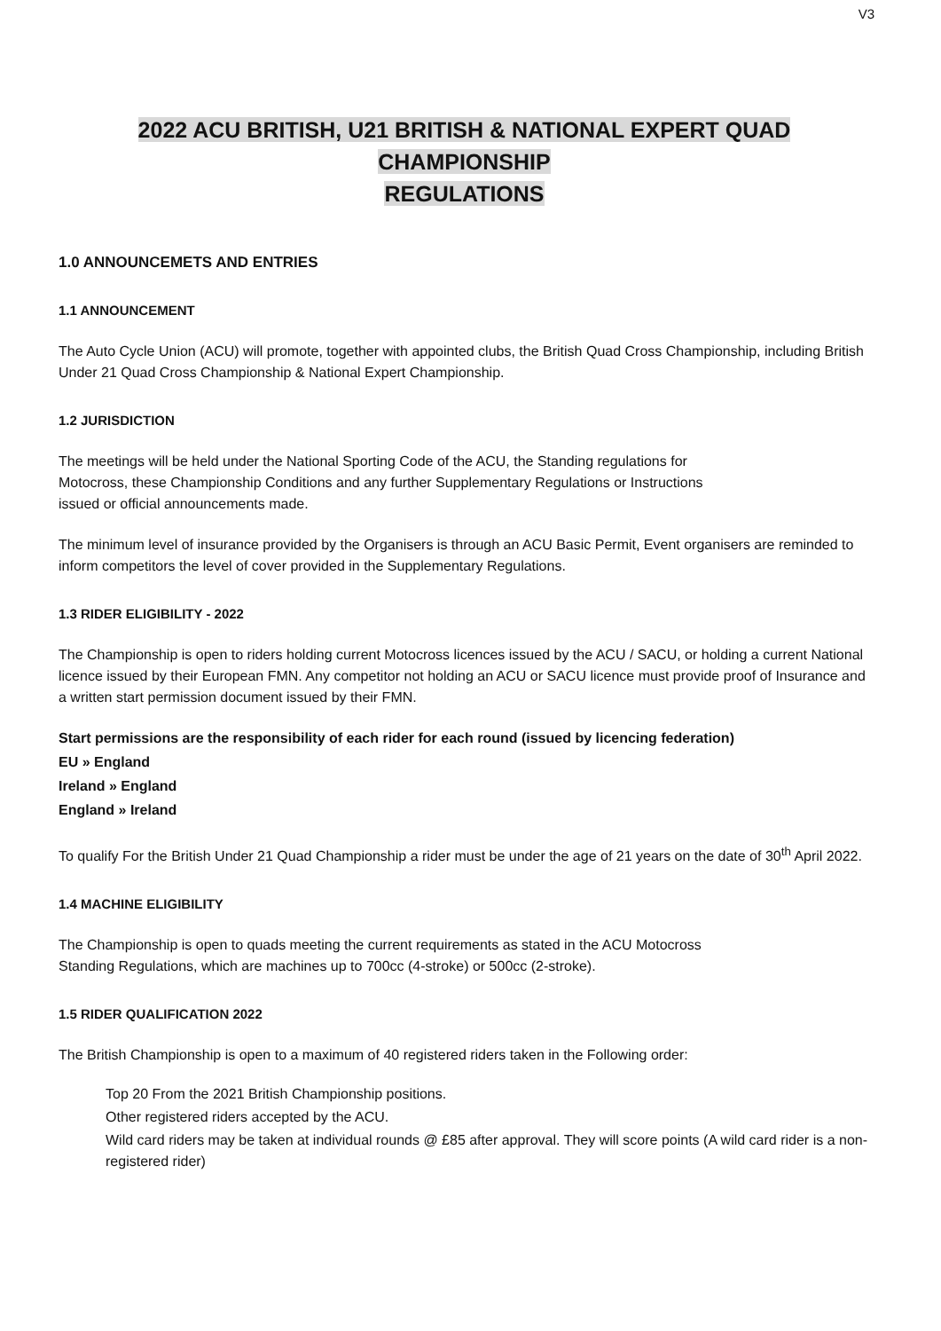V3
2022 ACU BRITISH, U21 BRITISH & NATIONAL EXPERT QUAD CHAMPIONSHIP
REGULATIONS
1.0 ANNOUNCEMETS AND ENTRIES
1.1 ANNOUNCEMENT
The Auto Cycle Union (ACU) will promote, together with appointed clubs, the British Quad Cross Championship, including British Under 21 Quad Cross Championship & National Expert Championship.
1.2 JURISDICTION
The meetings will be held under the National Sporting Code of the ACU, the Standing regulations for
Motocross, these Championship Conditions and any further Supplementary Regulations or Instructions
issued or official announcements made.
The minimum level of insurance provided by the Organisers is through an ACU Basic Permit, Event organisers are reminded to inform competitors the level of cover provided in the Supplementary Regulations.
1.3 RIDER ELIGIBILITY - 2022
The Championship is open to riders holding current Motocross licences issued by the ACU / SACU, or holding a current National licence issued by their European FMN. Any competitor not holding an ACU or SACU licence must provide proof of Insurance and a written start permission document issued by their FMN.
Start permissions are the responsibility of each rider for each round (issued by licencing federation)
EU » England
Ireland » England
England » Ireland
To qualify For the British Under 21 Quad Championship a rider must be under the age of 21 years on the date of 30<sup>th</sup> April 2022.
1.4 MACHINE ELIGIBILITY
The Championship is open to quads meeting the current requirements as stated in the ACU Motocross
Standing Regulations, which are machines up to 700cc (4-stroke) or 500cc (2-stroke).
1.5 RIDER QUALIFICATION 2022
The British Championship is open to a maximum of 40 registered riders taken in the Following order:
Top 20 From the 2021 British Championship positions.
Other registered riders accepted by the ACU.
Wild card riders may be taken at individual rounds @ £85 after approval. They will score points (A wild card rider is a non- registered rider)